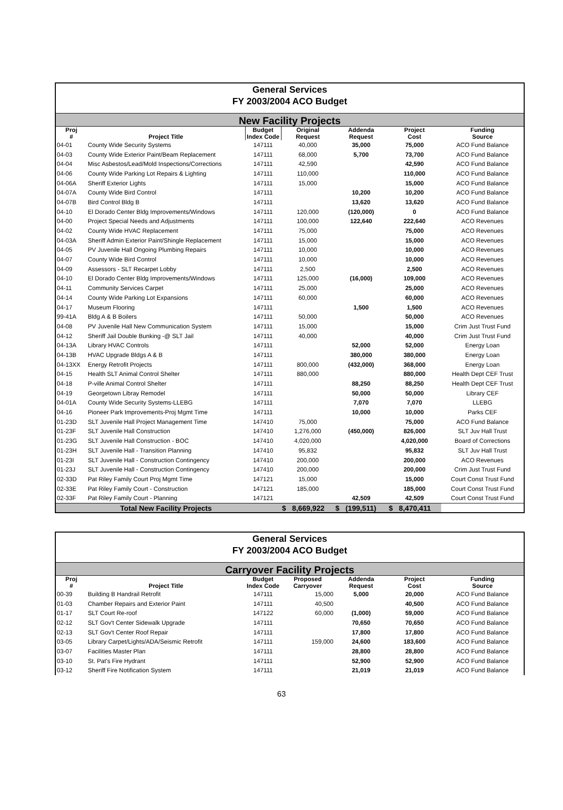General Services
FY 2003/2004 ACO Budget
New Facility Projects
| Proj # | Project Title | Budget Index Code | Original Request | Addenda Request | Project Cost | Funding Source |
| --- | --- | --- | --- | --- | --- | --- |
| 04-01 | County Wide Security Systems | 147111 | 40,000 | 35,000 | 75,000 | ACO Fund Balance |
| 04-03 | County Wide Exterior Paint/Beam Replacement | 147111 | 68,000 | 5,700 | 73,700 | ACO Fund Balance |
| 04-04 | Misc Asbestos/Lead/Mold Inspections/Corrections | 147111 | 42,590 | | 42,590 | ACO Fund Balance |
| 04-06 | County Wide Parking Lot Repairs & Lighting | 147111 | 110,000 | | 110,000 | ACO Fund Balance |
| 04-06A | Sheriff Exterior Lights | 147111 | 15,000 | | 15,000 | ACO Fund Balance |
| 04-07A | County Wide Bird Control | 147111 | | 10,200 | 10,200 | ACO Fund Balance |
| 04-07B | Bird Control Bldg B | 147111 | | 13,620 | 13,620 | ACO Fund Balance |
| 04-10 | El Dorado Center Bldg Improvements/Windows | 147111 | 120,000 | (120,000) | 0 | ACO Fund Balance |
| 04-00 | Project Special Needs and Adjustments | 147111 | 100,000 | 122,640 | 222,640 | ACO Revenues |
| 04-02 | County Wide HVAC Replacement | 147111 | 75,000 | | 75,000 | ACO Revenues |
| 04-03A | Sheriff Admin Exterior Paint/Shingle Replacement | 147111 | 15,000 | | 15,000 | ACO Revenues |
| 04-05 | PV Juvenile Hall Ongoing Plumbing Repairs | 147111 | 10,000 | | 10,000 | ACO Revenues |
| 04-07 | County Wide Bird Control | 147111 | 10,000 | | 10,000 | ACO Revenues |
| 04-09 | Assessors - SLT Recarpet Lobby | 147111 | 2,500 | | 2,500 | ACO Revenues |
| 04-10 | El Dorado Center Bldg Improvements/Windows | 147111 | 125,000 | (16,000) | 109,000 | ACO Revenues |
| 04-11 | Community Services Carpet | 147111 | 25,000 | | 25,000 | ACO Revenues |
| 04-14 | County Wide Parking Lot Expansions | 147111 | 60,000 | | 60,000 | ACO Revenues |
| 04-17 | Museum Flooring | 147111 | | 1,500 | 1,500 | ACO Revenues |
| 99-41A | Bldg A & B Boilers | 147111 | 50,000 | | 50,000 | ACO Revenues |
| 04-08 | PV Juvenile Hall New Communication System | 147111 | 15,000 | | 15,000 | Crim Just Trust Fund |
| 04-12 | Sheriff Jail Double Bunking -@ SLT Jail | 147111 | 40,000 | | 40,000 | Crim Just Trust Fund |
| 04-13A | Library HVAC Controls | 147111 | | 52,000 | 52,000 | Energy Loan |
| 04-13B | HVAC Upgrade Bldgs A & B | 147111 | | 380,000 | 380,000 | Energy Loan |
| 04-13XX | Energy Retrofit Projects | 147111 | 800,000 | (432,000) | 368,000 | Energy Loan |
| 04-15 | Health SLT Animal Control Shelter | 147111 | 880,000 | | 880,000 | Health Dept CEF Trust |
| 04-18 | P-ville Animal Control Shelter | 147111 | | 88,250 | 88,250 | Health Dept CEF Trust |
| 04-19 | Georgetown Libray Remodel | 147111 | | 50,000 | 50,000 | Library CEF |
| 04-01A | County Wide Security Systems-LLEBG | 147111 | | 7,070 | 7,070 | LLEBG |
| 04-16 | Pioneer Park Improvements-Proj Mgmt Time | 147111 | | 10,000 | 10,000 | Parks CEF |
| 01-23D | SLT Juvenile Hall Project Management Time | 147410 | 75,000 | | 75,000 | ACO Fund Balance |
| 01-23F | SLT Juvenile Hall Construction | 147410 | 1,276,000 | (450,000) | 826,000 | SLT Juv Hall Trust |
| 01-23G | SLT Juvenile Hall Construction - BOC | 147410 | 4,020,000 | | 4,020,000 | Board of Corrections |
| 01-23H | SLT Juvenile Hall - Transition Planning | 147410 | 95,832 | | 95,832 | SLT Juv Hall Trust |
| 01-23I | SLT Juvenile Hall - Construction Contingency | 147410 | 200,000 | | 200,000 | ACO Revenues |
| 01-23J | SLT Juvenile Hall - Construction Contingency | 147410 | 200,000 | | 200,000 | Crim Just Trust Fund |
| 02-33D | Pat Riley Family Court Proj Mgmt Time | 147121 | 15,000 | | 15,000 | Court Const Trust Fund |
| 02-33E | Pat Riley Family Court - Construction | 147121 | 185,000 | | 185,000 | Court Const Trust Fund |
| 02-33F | Pat Riley Family Court - Planning | 147121 | | 42,509 | 42,509 | Court Const Trust Fund |
| | Total New Facility Projects | | $ 8,669,922 | $ (199,511) | $ 8,470,411 | |
General Services
FY 2003/2004 ACO Budget
Carryover Facility Projects
| Proj # | Project Title | Budget Index Code | Proposed Carryover | Addenda Request | Project Cost | Funding Source |
| --- | --- | --- | --- | --- | --- | --- |
| 00-39 | Building B Handrail Retrofit | 147111 | 15,000 | 5,000 | 20,000 | ACO Fund Balance |
| 01-03 | Chamber Repairs and Exterior Paint | 147111 | 40,500 | | 40,500 | ACO Fund Balance |
| 01-17 | SLT Court Re-roof | 147122 | 60,000 | (1,000) | 59,000 | ACO Fund Balance |
| 02-12 | SLT Gov't Center Sidewalk Upgrade | 147111 | | 70,650 | 70,650 | ACO Fund Balance |
| 02-13 | SLT Gov't Center Roof Repair | 147111 | | 17,800 | 17,800 | ACO Fund Balance |
| 03-05 | Library Carpet/Lights/ADA/Seismic Retrofit | 147111 | 159,000 | 24,600 | 183,600 | ACO Fund Balance |
| 03-07 | Facilities Master Plan | 147111 | | 28,800 | 28,800 | ACO Fund Balance |
| 03-10 | St. Pat's Fire Hydrant | 147111 | | 52,900 | 52,900 | ACO Fund Balance |
| 03-12 | Sheriff Fire Notification System | 147111 | | 21,019 | 21,019 | ACO Fund Balance |
63